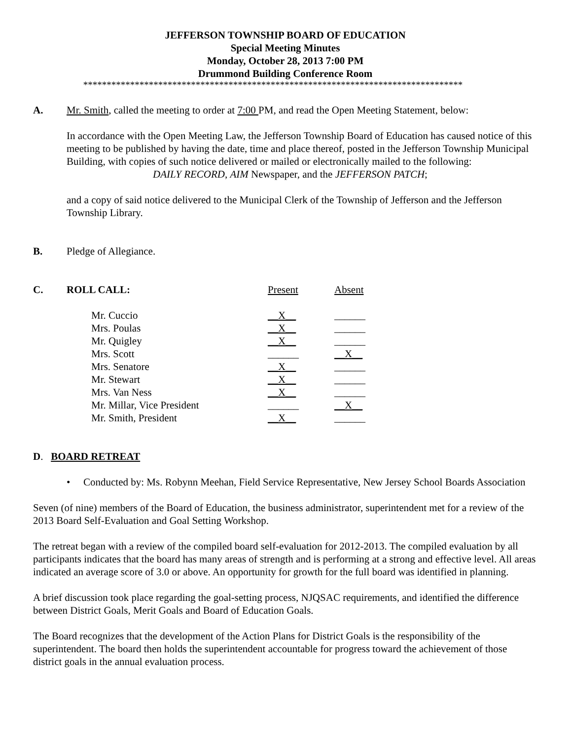JEFFERSON TOWNSHIP BOARD OF EDUCATION
Special Meeting Minutes
Monday, October 28, 2013 7:00 PM
Drummond Building Conference Room
*********************************************************************************
A. Mr. Smith, called the meeting to order at 7:00 PM, and read the Open Meeting Statement, below:
In accordance with the Open Meeting Law, the Jefferson Township Board of Education has caused notice of this meeting to be published by having the date, time and place thereof, posted in the Jefferson Township Municipal Building, with copies of such notice delivered or mailed or electronically mailed to the following:
DAILY RECORD, AIM Newspaper, and the JEFFERSON PATCH;
and a copy of said notice delivered to the Municipal Clerk of the Township of Jefferson and the Jefferson Township Library.
B. Pledge of Allegiance.
| C. | ROLL CALL: | | Present | Absent |
| | | Mr. Cuccio | __X__ | ______ |
| | | Mrs. Poulas | __X__ | ______ |
| | | Mr. Quigley | __X__ | ______ |
| | | Mrs. Scott | ______ | __X__ |
| | | Mrs. Senatore | __X__ | ______ |
| | | Mr. Stewart | __X__ | ______ |
| | | Mrs. Van Ness | __X__ | ______ |
| | | Mr. Millar, Vice President | ______ | __X__ |
| | | Mr. Smith, President | __X__ | ______ |
D. BOARD RETREAT
• Conducted by: Ms. Robynn Meehan, Field Service Representative, New Jersey School Boards Association
Seven (of nine) members of the Board of Education, the business administrator, superintendent met for a review of the 2013 Board Self-Evaluation and Goal Setting Workshop.
The retreat began with a review of the compiled board self-evaluation for 2012-2013. The compiled evaluation by all participants indicates that the board has many areas of strength and is performing at a strong and effective level. All areas indicated an average score of 3.0 or above. An opportunity for growth for the full board was identified in planning.
A brief discussion took place regarding the goal-setting process, NJQSAC requirements, and identified the difference between District Goals, Merit Goals and Board of Education Goals.
The Board recognizes that the development of the Action Plans for District Goals is the responsibility of the superintendent. The board then holds the superintendent accountable for progress toward the achievement of those district goals in the annual evaluation process.